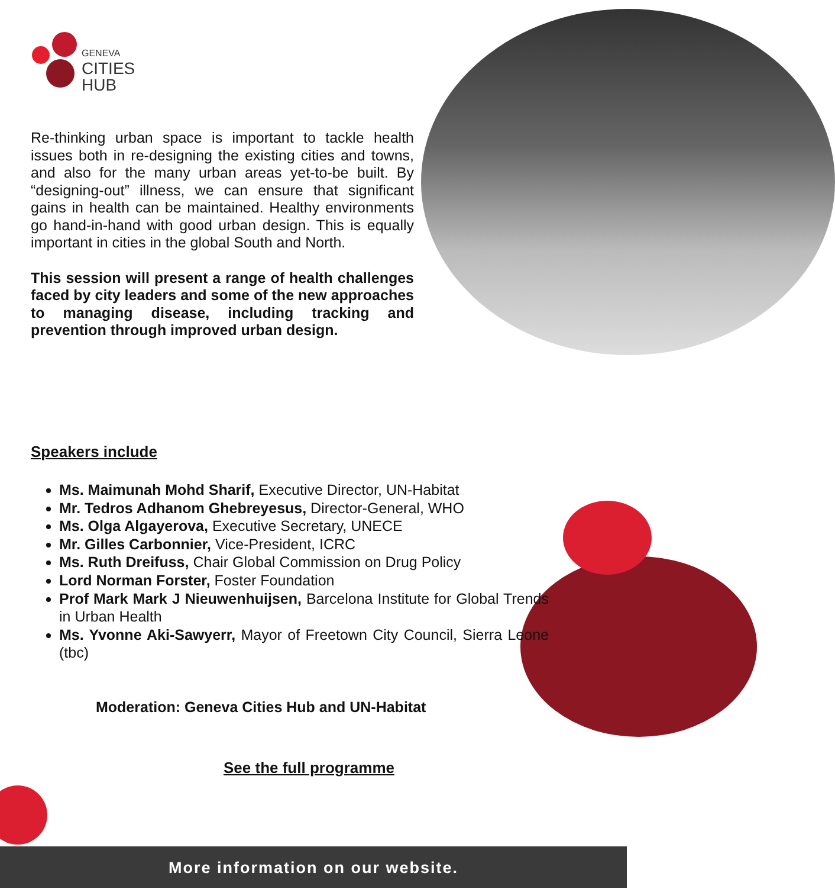GENEVA
CITIES HUB
Re-thinking urban space is important to tackle health issues both in re-designing the existing cities and towns, and also for the many urban areas yet-to-be built. By “designing-out” illness, we can ensure that significant gains in health can be maintained. Healthy environments go hand-in-hand with good urban design. This is equally important in cities in the global South and North.
This session will present a range of health challenges faced by city leaders and some of the new approaches to managing disease, including tracking and prevention through improved urban design.
Speakers include
Ms. Maimunah Mohd Sharif, Executive Director, UN-Habitat
Mr. Tedros Adhanom Ghebreyesus, Director-General, WHO
Ms. Olga Algayerova, Executive Secretary, UNECE
Mr. Gilles Carbonnier, Vice-President, ICRC
Ms. Ruth Dreifuss, Chair Global Commission on Drug Policy
Lord Norman Forster, Foster Foundation
Prof Mark Mark J Nieuwenhuijsen, Barcelona Institute for Global Trends in Urban Health
Ms. Yvonne Aki-Sawyerr, Mayor of Freetown City Council, Sierra Leone (tbc)
Moderation: Geneva Cities Hub and UN-Habitat
See the full programme
More information on our website.